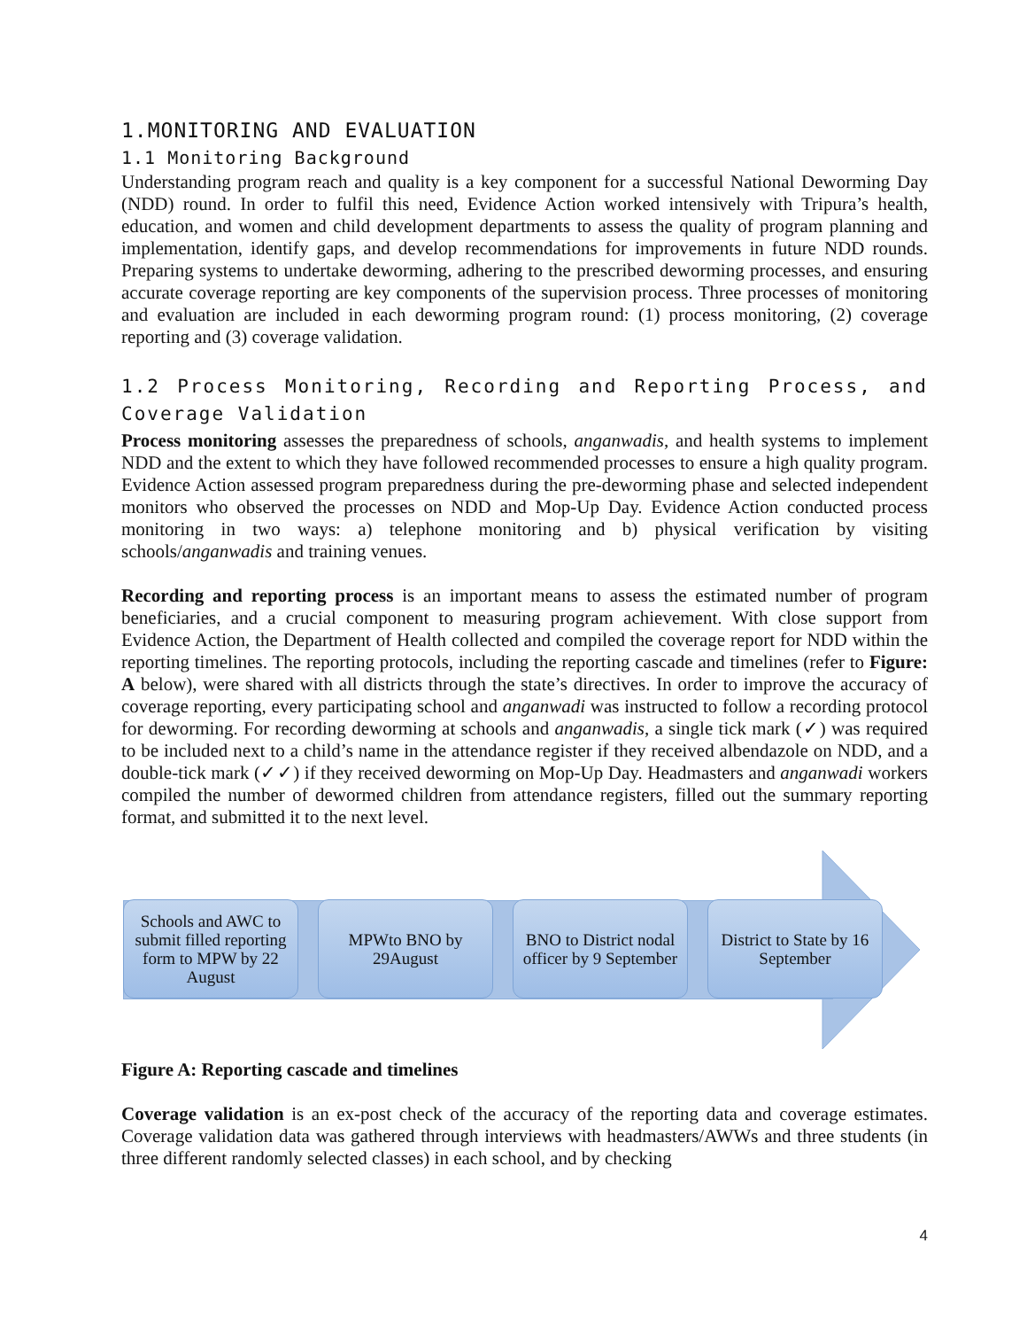1.MONITORING AND EVALUATION
1.1 Monitoring Background
Understanding program reach and quality is a key component for a successful National Deworming Day (NDD) round. In order to fulfil this need, Evidence Action worked intensively with Tripura’s health, education, and women and child development departments to assess the quality of program planning and implementation, identify gaps, and develop recommendations for improvements in future NDD rounds. Preparing systems to undertake deworming, adhering to the prescribed deworming processes, and ensuring accurate coverage reporting are key components of the supervision process. Three processes of monitoring and evaluation are included in each deworming program round: (1) process monitoring, (2) coverage reporting and (3) coverage validation.
1.2 Process Monitoring, Recording and Reporting Process, and Coverage Validation
Process monitoring assesses the preparedness of schools, anganwadis, and health systems to implement NDD and the extent to which they have followed recommended processes to ensure a high quality program. Evidence Action assessed program preparedness during the pre-deworming phase and selected independent monitors who observed the processes on NDD and Mop-Up Day. Evidence Action conducted process monitoring in two ways: a) telephone monitoring and b) physical verification by visiting schools/anganwadis and training venues.
Recording and reporting process is an important means to assess the estimated number of program beneficiaries, and a crucial component to measuring program achievement. With close support from Evidence Action, the Department of Health collected and compiled the coverage report for NDD within the reporting timelines. The reporting protocols, including the reporting cascade and timelines (refer to Figure: A below), were shared with all districts through the state’s directives. In order to improve the accuracy of coverage reporting, every participating school and anganwadi was instructed to follow a recording protocol for deworming. For recording deworming at schools and anganwadis, a single tick mark (✓) was required to be included next to a child’s name in the attendance register if they received albendazole on NDD, and a double-tick mark (✓✓) if they received deworming on Mop-Up Day. Headmasters and anganwadi workers compiled the number of dewormed children from attendance registers, filled out the summary reporting format, and submitted it to the next level.
Schools and AWC to submit filled reporting form to MPW by 22 August
MPWto BNO by 29August
BNO to District nodal officer by 9 September
District to State by 16 September
Figure A: Reporting cascade and timelines
Coverage validation is an ex-post check of the accuracy of the reporting data and coverage estimates. Coverage validation data was gathered through interviews with headmasters/AWWs and three students (in three different randomly selected classes) in each school, and by checking
4